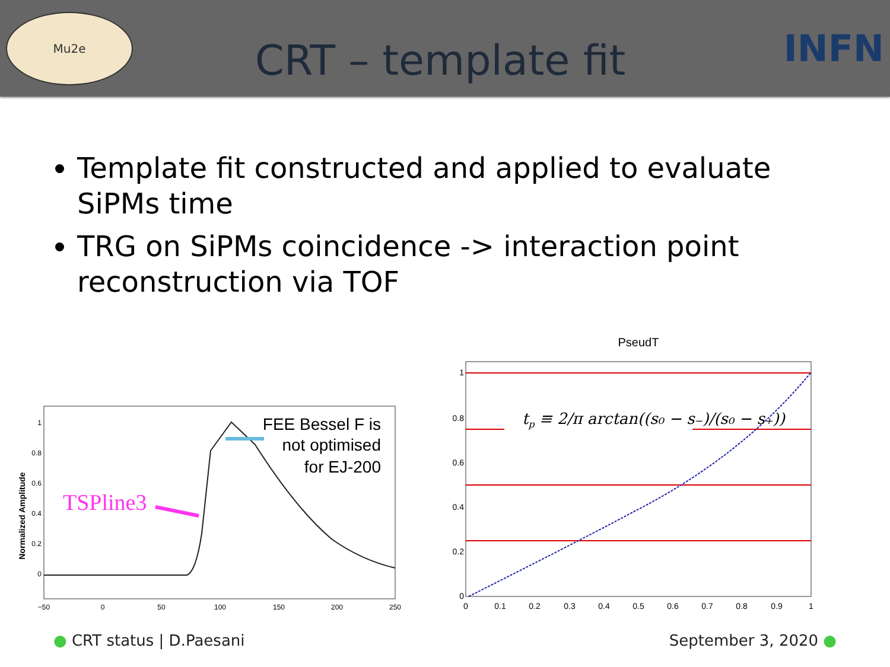Mu2e
CRT – template fit
INFN
Template fit constructed and applied to evaluate SiPMs time
TRG on SiPMs coincidence -> interaction point reconstruction via TOF
Normalized Amplitude
1
0.8
0.6
0.4
0.2
0
−50
0
50
100
150
200
250
FEE Bessel F is
not optimised
for EJ-200
TSPline3
PseudT
tp ≡ 2/π arctan((s₀ − s₋)/(s₀ − s₊))
1
0.8
0.6
0.4
0.2
0
0
0.1
0.2
0.3
0.4
0.5
0.6
0.7
0.8
0.9
1
● CRT status | D.Paesani September 3, 2020 ●